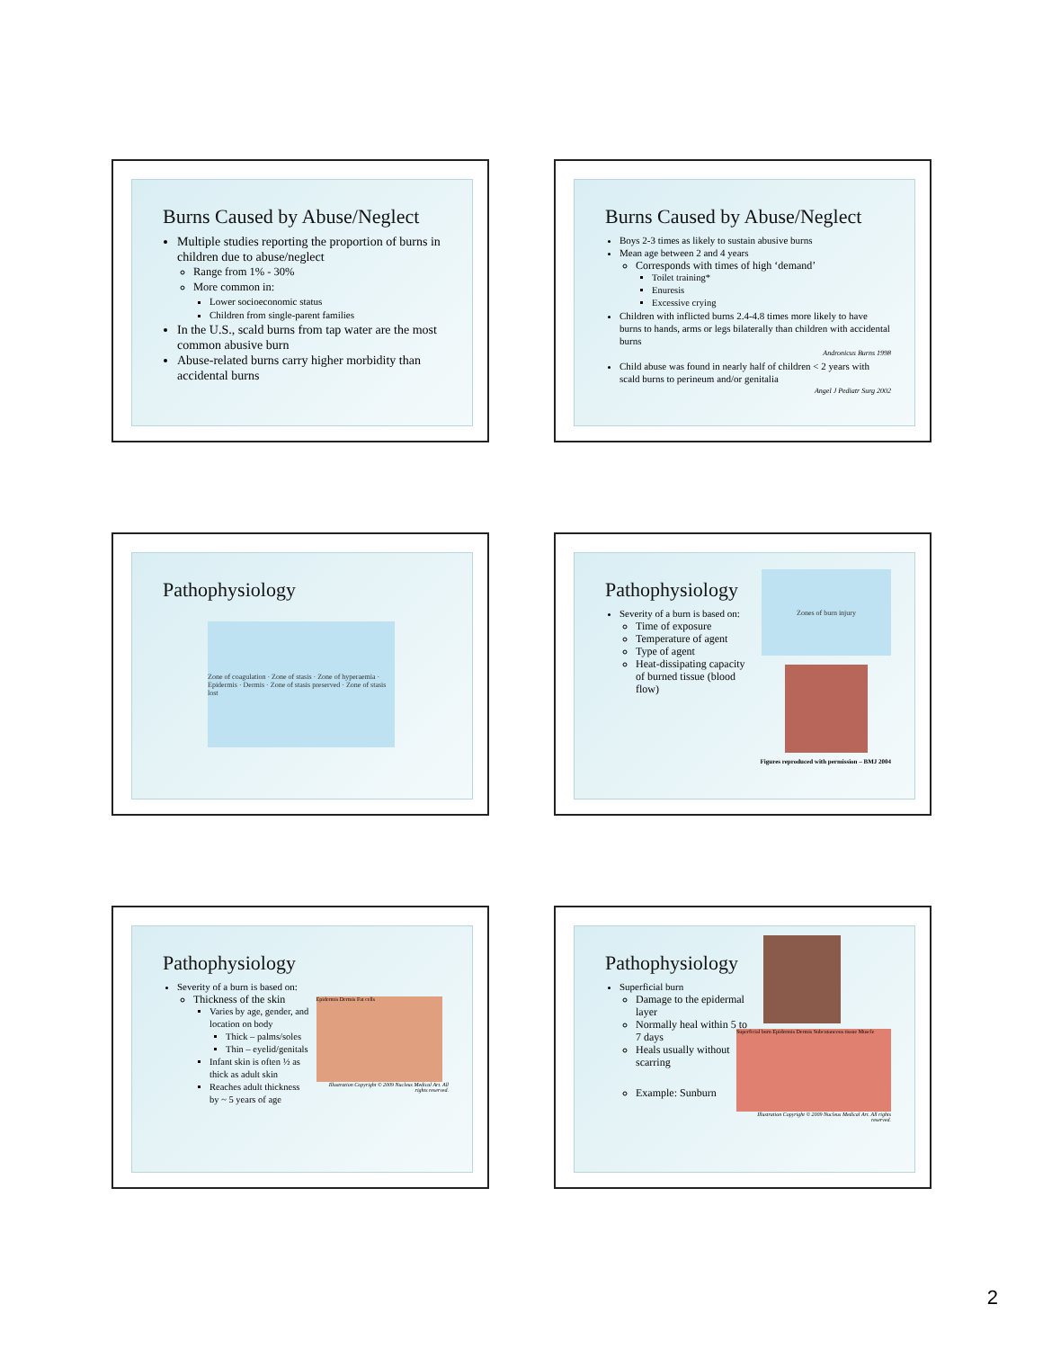Burns Caused by Abuse/Neglect
Multiple studies reporting the proportion of burns in children due to abuse/neglect
Range from 1% - 30%
More common in:
Lower socioeconomic status
Children from single-parent families
In the U.S., scald burns from tap water are the most common abusive burn
Abuse-related burns carry higher morbidity than accidental burns
Burns Caused by Abuse/Neglect
Boys 2-3 times as likely to sustain abusive burns
Mean age between 2 and 4 years
Corresponds with times of high ‘demand’
Toilet training*
Enuresis
Excessive crying
Children with inflicted burns 2.4-4.8 times more likely to have burns to hands, arms or legs bilaterally than children with accidental burns
Andronicus Burns 1998
Child abuse was found in nearly half of children < 2 years with scald burns to perineum and/or genitalia
Angel J Pediatr Surg 2002
Pathophysiology
Zone of coagulation · Zone of stasis · Zone of hyperaemia · Epidermis · Dermis · Zone of stasis preserved · Zone of stasis lost
Pathophysiology
Severity of a burn is based on:
Time of exposure
Temperature of agent
Type of agent
Heat-dissipating capacity of burned tissue (blood flow)
Zones of burn injury
Figures reproduced with permission – BMJ 2004
Pathophysiology
Severity of a burn is based on:
Thickness of the skin
Varies by age, gender, and location on body
Thick – palms/soles
Thin – eyelid/genitals
Infant skin is often ½ as thick as adult skin
Reaches adult thickness by ~ 5 years of age
Epidermis Dermis Fat cells
Illustration Copyright © 2009 Nucleus Medical Art. All rights reserved.
Pathophysiology
Superficial burn
Damage to the epidermal layer
Normally heal within 5 to 7 days
Heals usually without scarring
Example: Sunburn
Superficial burn Epidermis Dermis Subcutaneous tissue Muscle
Illustration Copyright © 2009 Nucleus Medical Art. All rights reserved.
2